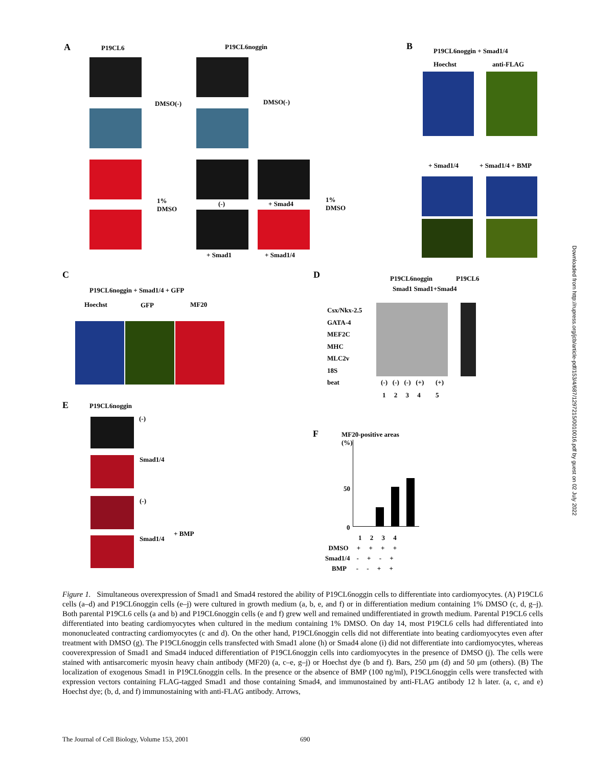A P19CL6 P19CL6noggin
DMSO(-) DMSO(-)
1%
DMSO
(-) + Smad4
+ Smad1 + Smad1/4
1%
DMSO
B P19CL6noggin + Smad1/4
Hoechst anti-FLAG
+ Smad1/4 + Smad1/4 + BMP
C
P19CL6noggin + Smad1/4 + GFP
Hoechst GFP MF20
D P19CL6noggin P19CL6
Smad1 Smad1+Smad4
Csx/Nkx-2.5
GATA-4
MEF2C
MHC
MLC2v
18S
beat
(-) (-) (-) (+) (+)
1 2 3 4 5
E P19CL6noggin
(-)
Smad1/4
(-)
Smad1/4
+ BMP
F
MF20-positive areas
(%)
50
0
1 2 3 4
DMSO + + + +
Smad1/4 - + - +
BMP - - + +
Figure 1. Simultaneous overexpression of Smad1 and Smad4 restored the ability of P19CL6noggin cells to differentiate into cardiomyocytes. (A) P19CL6 cells (a–d) and P19CL6noggin cells (e–j) were cultured in growth medium (a, b, e, and f) or in differentiation medium containing 1% DMSO (c, d, g–j). Both parental P19CL6 cells (a and b) and P19CL6noggin cells (e and f) grew well and remained undifferentiated in growth medium. Parental P19CL6 cells differentiated into beating cardiomyocytes when cultured in the medium containing 1% DMSO. On day 14, most P19CL6 cells had differentiated into mononucleated contracting cardiomyocytes (c and d). On the other hand, P19CL6noggin cells did not differentiate into beating cardiomyocytes even after treatment with DMSO (g). The P19CL6noggin cells transfected with Smad1 alone (h) or Smad4 alone (i) did not differentiate into cardiomyocytes, whereas cooverexpression of Smad1 and Smad4 induced differentiation of P19CL6noggin cells into cardiomyocytes in the presence of DMSO (j). The cells were stained with antisarcomeric myosin heavy chain antibody (MF20) (a, c–e, g–j) or Hoechst dye (b and f). Bars, 250 μm (d) and 50 μm (others). (B) The localization of exogenous Smad1 in P19CL6noggin cells. In the presence or the absence of BMP (100 ng/ml), P19CL6noggin cells were transfected with expression vectors containing FLAG-tagged Smad1 and those containing Smad4, and immunostained by anti-FLAG antibody 12 h later. (a, c, and e) Hoechst dye; (b, d, and f) immunostaining with anti-FLAG antibody. Arrows,
The Journal of Cell Biology, Volume 153, 2001 690
Downloaded from http://rupress.org/jcb/article-pdf/153/4/687/1297215/0010016.pdf by guest on 02 July 2022